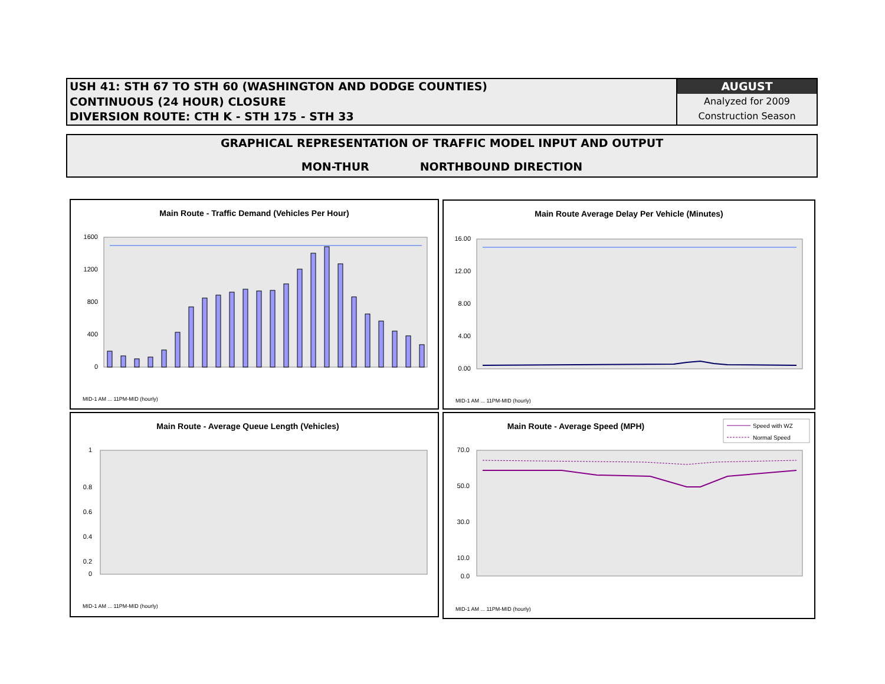USH 41: STH 67 TO STH 60 (WASHINGTON AND DODGE COUNTIES)
CONTINUOUS (24 HOUR) CLOSURE
DIVERSION ROUTE: CTH K - STH 175 - STH 33
AUGUST
Analyzed for 2009
Construction Season
GRAPHICAL REPRESENTATION OF TRAFFIC MODEL INPUT AND OUTPUT
MON-THUR NORTHBOUND DIRECTION
Main Route - Traffic Demand (Vehicles Per Hour)
1600
1200
800
400
0
MID-1 AM ... 11PM-MID (hourly)
Main Route Average Delay Per Vehicle (Minutes)
16.00
12.00
8.00
4.00
0.00
MID-1 AM ... 11PM-MID (hourly)
Main Route - Average Queue Length (Vehicles)
1
0.8
0.6
0.4
0.2
0
MID-1 AM ... 11PM-MID (hourly)
Main Route - Average Speed (MPH)
Speed with WZ
Normal Speed
70.0
50.0
30.0
10.0
0.0
MID-1 AM ... 11PM-MID (hourly)